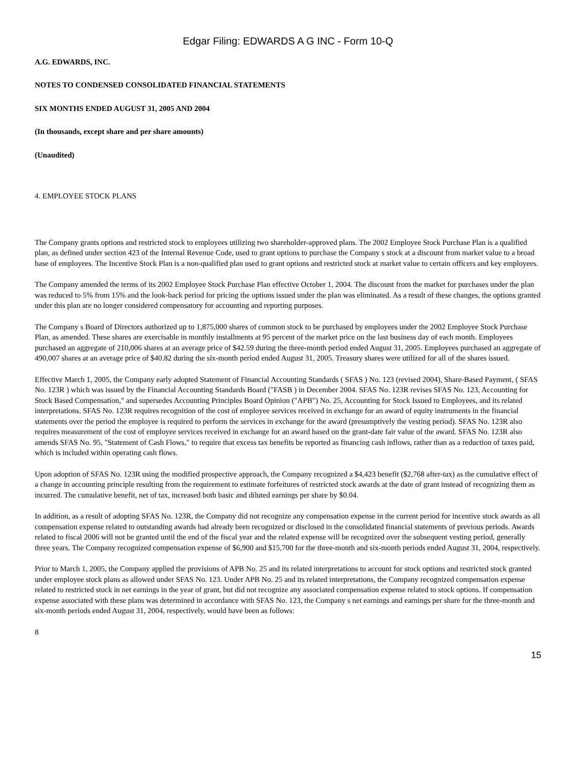Edgar Filing: EDWARDS A G INC - Form 10-Q
A.G. EDWARDS, INC.
NOTES TO CONDENSED CONSOLIDATED FINANCIAL STATEMENTS
SIX MONTHS ENDED AUGUST 31, 2005 AND 2004
(In thousands, except share and per share amounts)
(Unaudited)
4. EMPLOYEE STOCK PLANS
The Company grants options and restricted stock to employees utilizing two shareholder-approved plans. The 2002 Employee Stock Purchase Plan is a qualified plan, as defined under section 423 of the Internal Revenue Code, used to grant options to purchase the Company s stock at a discount from market value to a broad base of employees. The Incentive Stock Plan is a non-qualified plan used to grant options and restricted stock at market value to certain officers and key employees.
The Company amended the terms of its 2002 Employee Stock Purchase Plan effective October 1, 2004. The discount from the market for purchases under the plan was reduced to 5% from 15% and the look-back period for pricing the options issued under the plan was eliminated. As a result of these changes, the options granted under this plan are no longer considered compensatory for accounting and reporting purposes.
The Company s Board of Directors authorized up to 1,875,000 shares of common stock to be purchased by employees under the 2002 Employee Stock Purchase Plan, as amended. These shares are exercisable in monthly installments at 95 percent of the market price on the last business day of each month. Employees purchased an aggregate of 210,006 shares at an average price of $42.59 during the three-month period ended August 31, 2005. Employees purchased an aggregate of 490,007 shares at an average price of $40.82 during the six-month period ended August 31, 2005. Treasury shares were utilized for all of the shares issued.
Effective March 1, 2005, the Company early adopted Statement of Financial Accounting Standards ( SFAS ) No. 123 (revised 2004), Share-Based Payment, ( SFAS No. 123R ) which was issued by the Financial Accounting Standards Board ("FASB ) in December 2004. SFAS No. 123R revises SFAS No. 123, Accounting for Stock Based Compensation," and supersedes Accounting Principles Board Opinion ("APB") No. 25, Accounting for Stock Issued to Employees, and its related interpretations. SFAS No. 123R requires recognition of the cost of employee services received in exchange for an award of equity instruments in the financial statements over the period the employee is required to perform the services in exchange for the award (presumptively the vesting period). SFAS No. 123R also requires measurement of the cost of employee services received in exchange for an award based on the grant-date fair value of the award. SFAS No. 123R also amends SFAS No. 95, "Statement of Cash Flows," to require that excess tax benefits be reported as financing cash inflows, rather than as a reduction of taxes paid, which is included within operating cash flows.
Upon adoption of SFAS No. 123R using the modified prospective approach, the Company recognized a $4,423 benefit ($2,768 after-tax) as the cumulative effect of a change in accounting principle resulting from the requirement to estimate forfeitures of restricted stock awards at the date of grant instead of recognizing them as incurred. The cumulative benefit, net of tax, increased both basic and diluted earnings per share by $0.04.
In addition, as a result of adopting SFAS No. 123R, the Company did not recognize any compensation expense in the current period for incentive stock awards as all compensation expense related to outstanding awards had already been recognized or disclosed in the consolidated financial statements of previous periods. Awards related to fiscal 2006 will not be granted until the end of the fiscal year and the related expense will be recognized over the subsequent vesting period, generally three years. The Company recognized compensation expense of $6,900 and $15,700 for the three-month and six-month periods ended August 31, 2004, respectively.
Prior to March 1, 2005, the Company applied the provisions of APB No. 25 and its related interpretations to account for stock options and restricted stock granted under employee stock plans as allowed under SFAS No. 123. Under APB No. 25 and its related interpretations, the Company recognized compensation expense related to restricted stock in net earnings in the year of grant, but did not recognize any associated compensation expense related to stock options. If compensation expense associated with these plans was determined in accordance with SFAS No. 123, the Company s net earnings and earnings per share for the three-month and six-month periods ended August 31, 2004, respectively, would have been as follows:
8
15